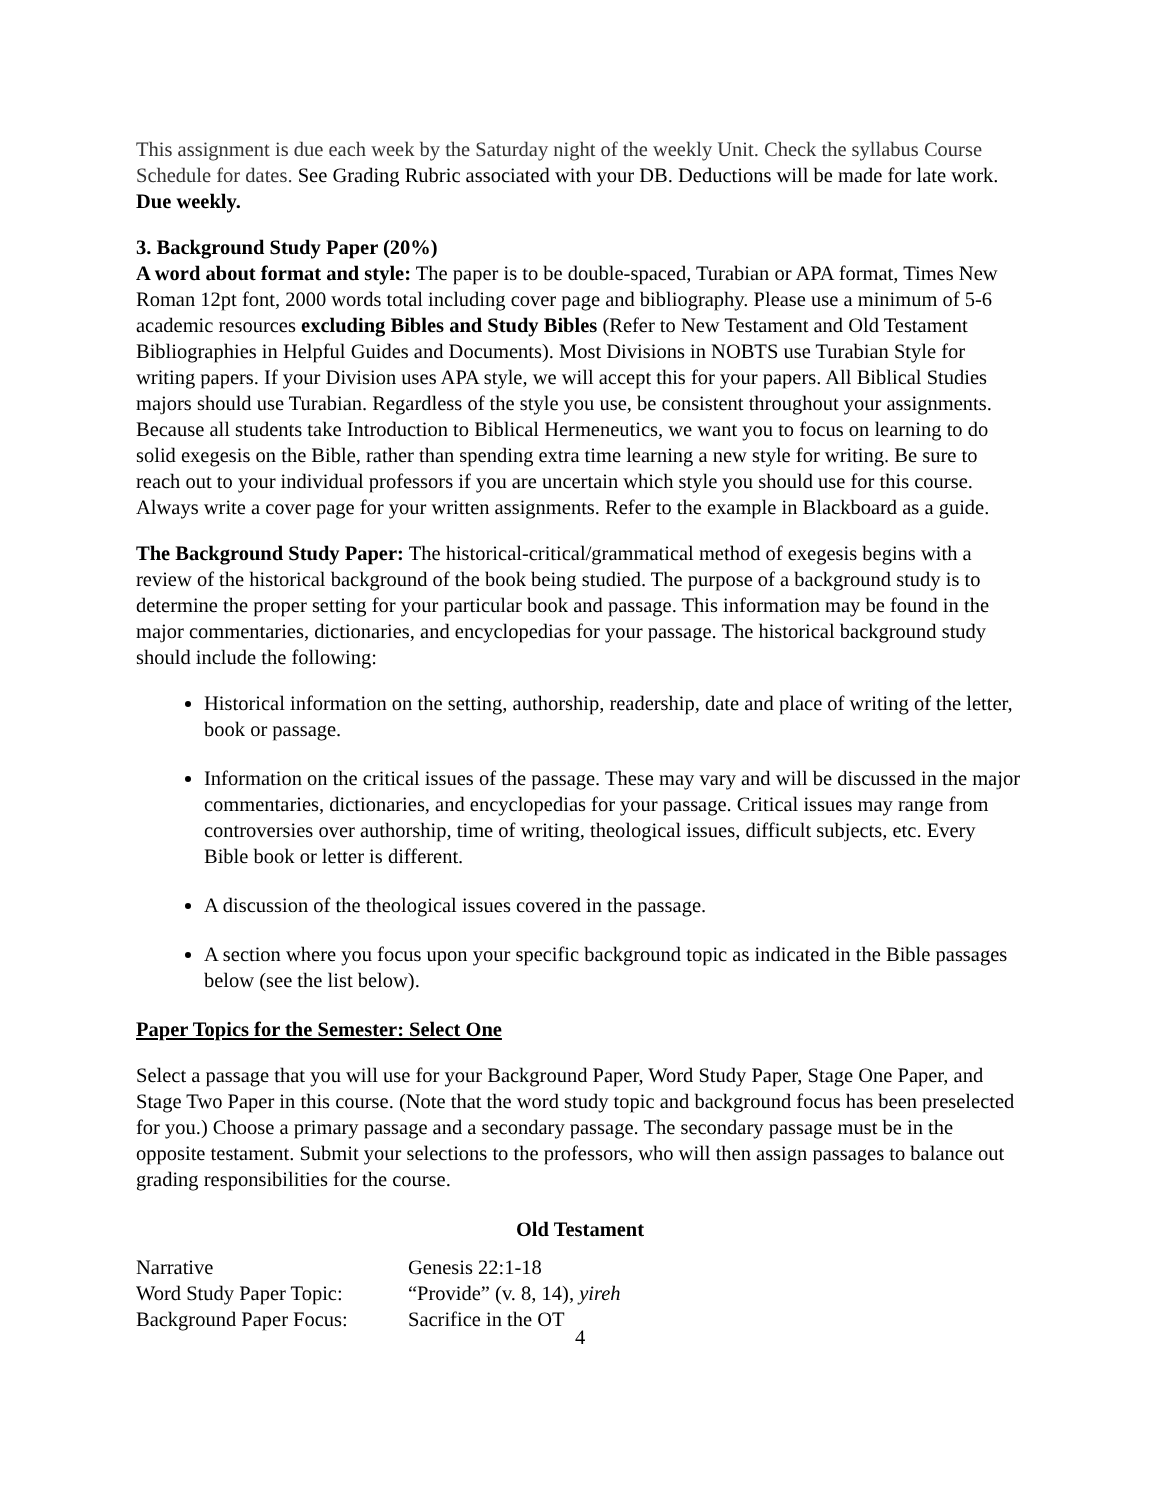This assignment is due each week by the Saturday night of the weekly Unit. Check the syllabus Course Schedule for dates. See Grading Rubric associated with your DB. Deductions will be made for late work. Due weekly.
3. Background Study Paper (20%)
A word about format and style: The paper is to be double-spaced, Turabian or APA format, Times New Roman 12pt font, 2000 words total including cover page and bibliography. Please use a minimum of 5-6 academic resources excluding Bibles and Study Bibles (Refer to New Testament and Old Testament Bibliographies in Helpful Guides and Documents). Most Divisions in NOBTS use Turabian Style for writing papers. If your Division uses APA style, we will accept this for your papers. All Biblical Studies majors should use Turabian. Regardless of the style you use, be consistent throughout your assignments. Because all students take Introduction to Biblical Hermeneutics, we want you to focus on learning to do solid exegesis on the Bible, rather than spending extra time learning a new style for writing. Be sure to reach out to your individual professors if you are uncertain which style you should use for this course. Always write a cover page for your written assignments. Refer to the example in Blackboard as a guide.
The Background Study Paper: The historical-critical/grammatical method of exegesis begins with a review of the historical background of the book being studied. The purpose of a background study is to determine the proper setting for your particular book and passage. This information may be found in the major commentaries, dictionaries, and encyclopedias for your passage. The historical background study should include the following:
Historical information on the setting, authorship, readership, date and place of writing of the letter, book or passage.
Information on the critical issues of the passage. These may vary and will be discussed in the major commentaries, dictionaries, and encyclopedias for your passage. Critical issues may range from controversies over authorship, time of writing, theological issues, difficult subjects, etc. Every Bible book or letter is different.
A discussion of the theological issues covered in the passage.
A section where you focus upon your specific background topic as indicated in the Bible passages below (see the list below).
Paper Topics for the Semester: Select One
Select a passage that you will use for your Background Paper, Word Study Paper, Stage One Paper, and Stage Two Paper in this course. (Note that the word study topic and background focus has been preselected for you.) Choose a primary passage and a secondary passage. The secondary passage must be in the opposite testament. Submit your selections to the professors, who will then assign passages to balance out grading responsibilities for the course.
Old Testament
| Narrative | Genesis 22:1-18 |
| Word Study Paper Topic: | “Provide” (v. 8, 14), yireh |
| Background Paper Focus: | Sacrifice in the OT |
4